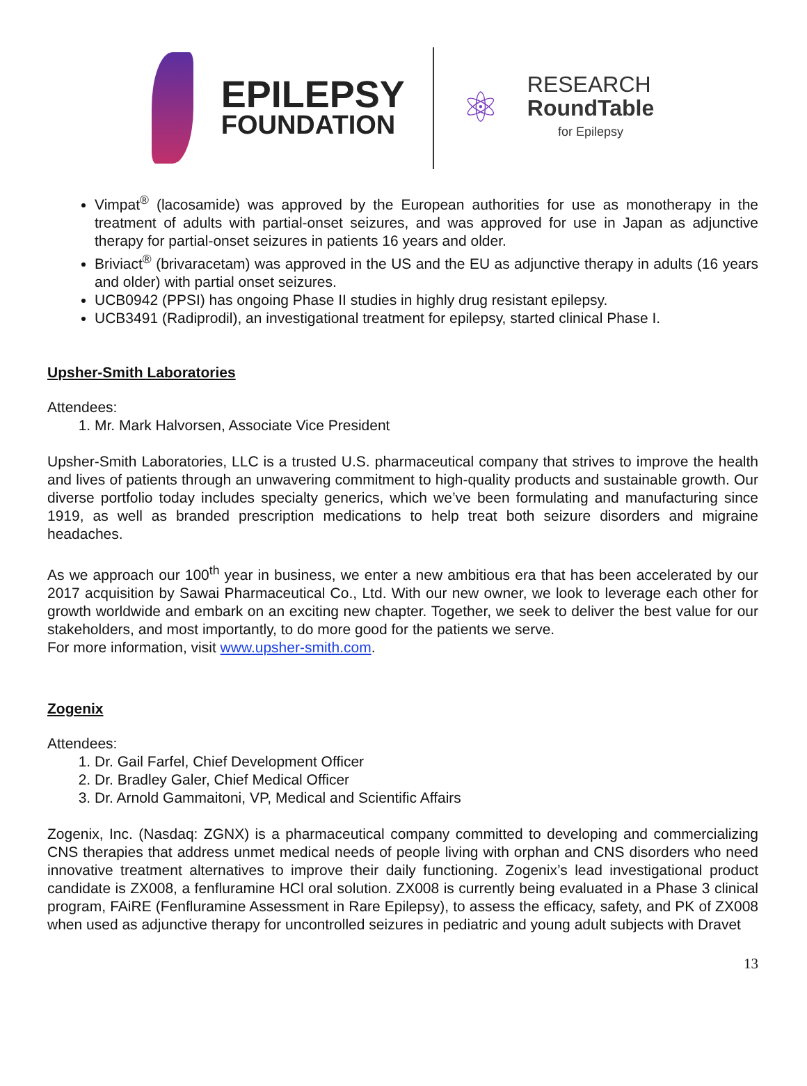EPILEPSY
FOUNDATION
⚛
RESEARCH
RoundTable
for Epilepsy
Vimpat<sup>®</sup> (lacosamide) was approved by the European authorities for use as monotherapy in the treatment of adults with partial-onset seizures, and was approved for use in Japan as adjunctive therapy for partial-onset seizures in patients 16 years and older.
Briviact<sup>®</sup> (brivaracetam) was approved in the US and the EU as adjunctive therapy in adults (16 years and older) with partial onset seizures.
UCB0942 (PPSI) has ongoing Phase II studies in highly drug resistant epilepsy.
UCB3491 (Radiprodil), an investigational treatment for epilepsy, started clinical Phase I.
Upsher-Smith Laboratories
Attendees:
1. Mr. Mark Halvorsen, Associate Vice President
Upsher-Smith Laboratories, LLC is a trusted U.S. pharmaceutical company that strives to improve the health and lives of patients through an unwavering commitment to high-quality products and sustainable growth. Our diverse portfolio today includes specialty generics, which we’ve been formulating and manufacturing since 1919, as well as branded prescription medications to help treat both seizure disorders and migraine headaches.
As we approach our 100<sup>th</sup> year in business, we enter a new ambitious era that has been accelerated by our 2017 acquisition by Sawai Pharmaceutical Co., Ltd. With our new owner, we look to leverage each other for growth worldwide and embark on an exciting new chapter. Together, we seek to deliver the best value for our stakeholders, and most importantly, to do more good for the patients we serve.
For more information, visit www.upsher-smith.com.
Zogenix
Attendees:
1. Dr. Gail Farfel, Chief Development Officer
2. Dr. Bradley Galer, Chief Medical Officer
3. Dr. Arnold Gammaitoni, VP, Medical and Scientific Affairs
Zogenix, Inc. (Nasdaq: ZGNX) is a pharmaceutical company committed to developing and commercializing CNS therapies that address unmet medical needs of people living with orphan and CNS disorders who need innovative treatment alternatives to improve their daily functioning. Zogenix’s lead investigational product candidate is ZX008, a fenfluramine HCl oral solution. ZX008 is currently being evaluated in a Phase 3 clinical program, FAiRE (Fenfluramine Assessment in Rare Epilepsy), to assess the efficacy, safety, and PK of ZX008 when used as adjunctive therapy for uncontrolled seizures in pediatric and young adult subjects with Dravet
13